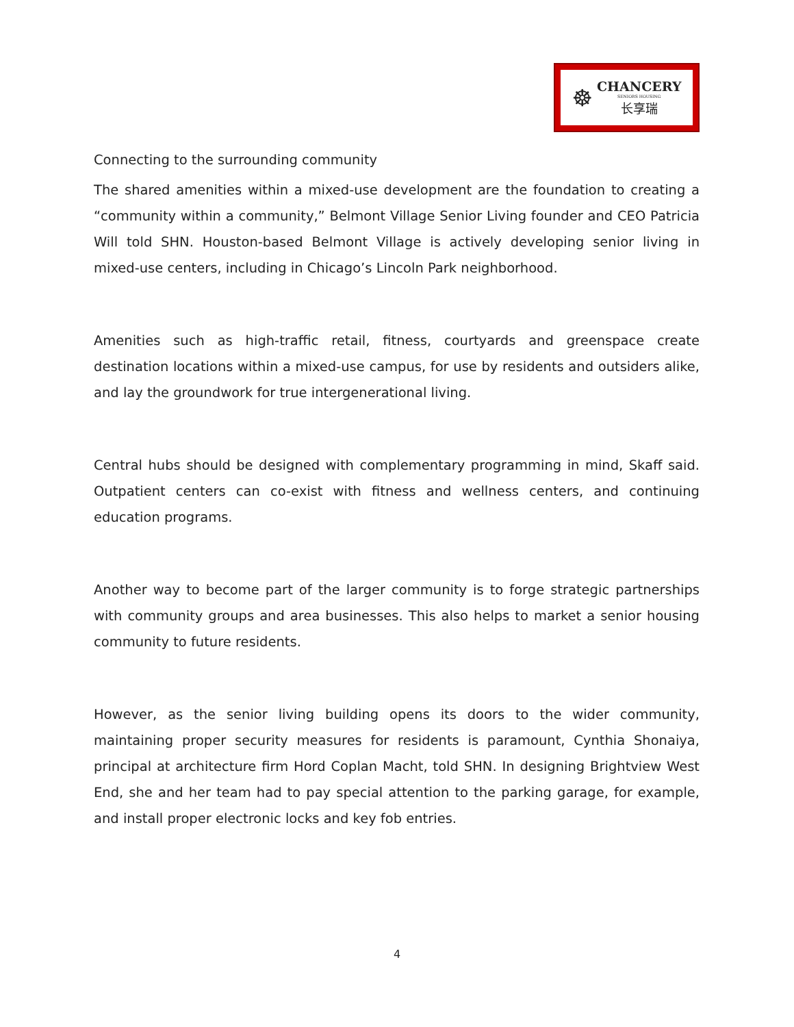☸
CHANCERY
SENIORS HOUSING
长享瑞
Connecting to the surrounding community
The shared amenities within a mixed-use development are the foundation to creating a “community within a community,” Belmont Village Senior Living founder and CEO Patricia Will told SHN. Houston-based Belmont Village is actively developing senior living in mixed-use centers, including in Chicago’s Lincoln Park neighborhood.
Amenities such as high-traffic retail, fitness, courtyards and greenspace create destination locations within a mixed-use campus, for use by residents and outsiders alike, and lay the groundwork for true intergenerational living.
Central hubs should be designed with complementary programming in mind, Skaff said. Outpatient centers can co-exist with fitness and wellness centers, and continuing education programs.
Another way to become part of the larger community is to forge strategic partnerships with community groups and area businesses. This also helps to market a senior housing community to future residents.
However, as the senior living building opens its doors to the wider community, maintaining proper security measures for residents is paramount, Cynthia Shonaiya, principal at architecture firm Hord Coplan Macht, told SHN. In designing Brightview West End, she and her team had to pay special attention to the parking garage, for example, and install proper electronic locks and key fob entries.
4